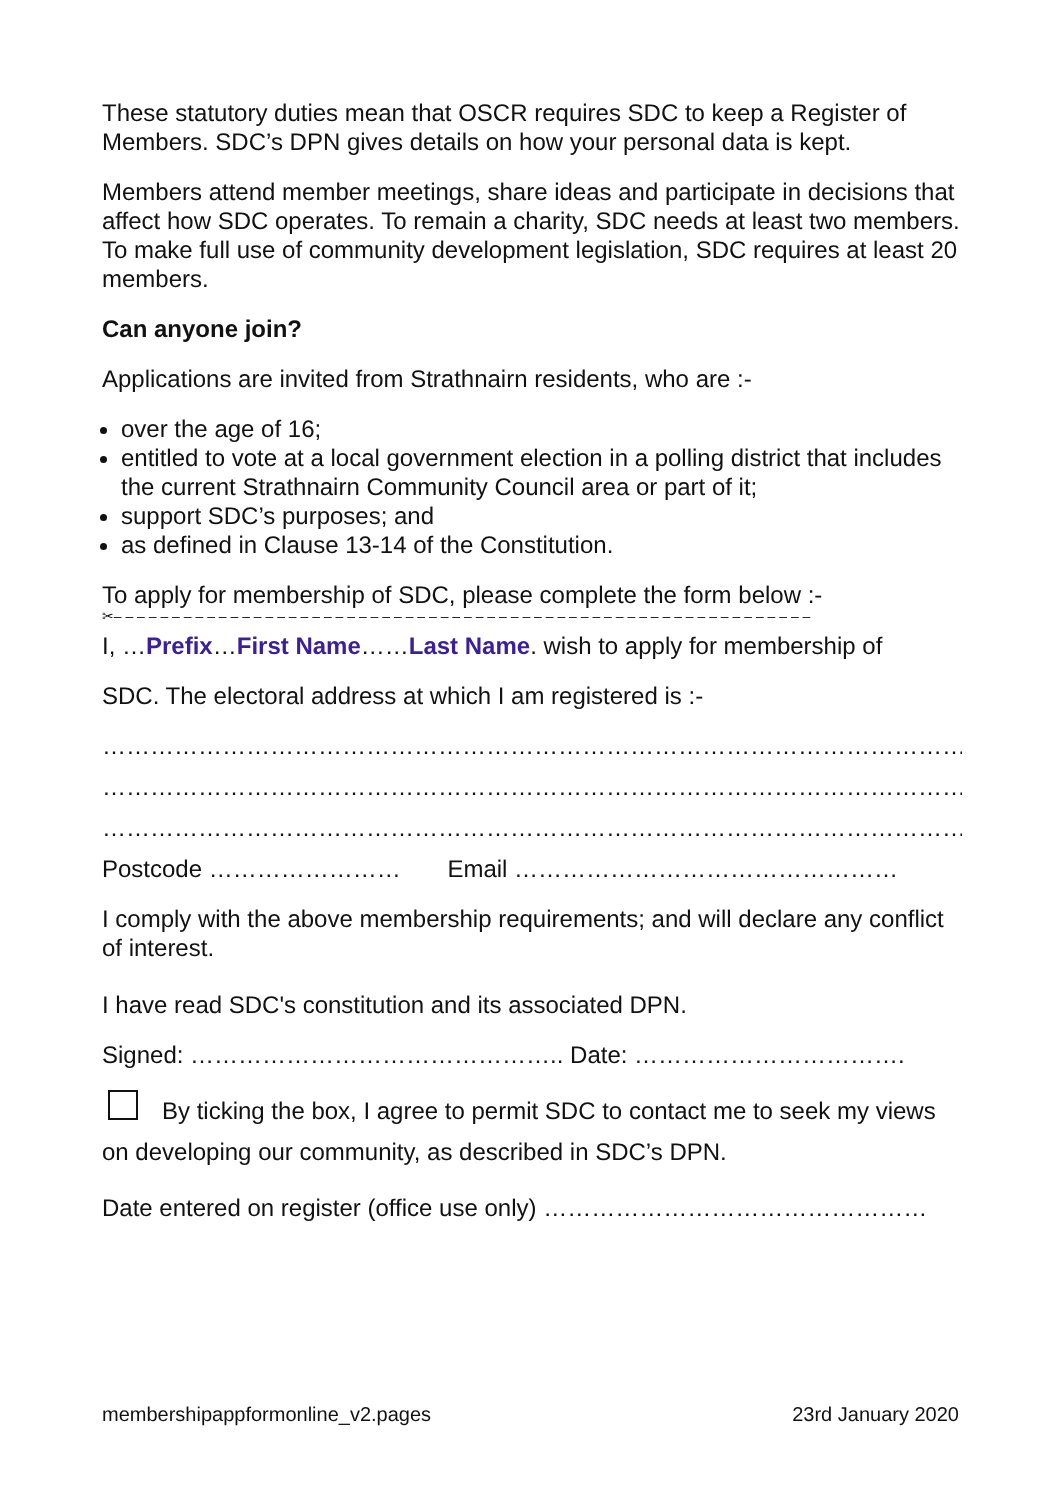These statutory duties mean that OSCR requires SDC to keep a Register of Members. SDC’s DPN gives details on how your personal data is kept.
Members attend member meetings, share ideas and participate in decisions that affect how SDC operates. To remain a charity, SDC needs at least two members. To make full use of community development legislation, SDC requires at least 20 members.
Can anyone join?
Applications are invited from Strathnairn residents, who are :-
over the age of 16;
entitled to vote at a local government election in a polling district that includes the current Strathnairn Community Council area or part of it;
support SDC’s purposes; and
as defined in Clause 13-14 of the Constitution.
To apply for membership of SDC, please complete the form below :-
✂– – – – – – – – – – – – – – – – – – – – – – – – – – – – – – – – – – – – – – – – – – – – – – – – – – – – – – – – – – – –
I, …Prefix…First Name……Last Name. wish to apply for membership of
SDC. The electoral address at which I am registered is :-
……………………………………………………………………………………………………
……………………………………………………………………………………………………
……………………………………………………………………………………………………
Postcode …………………… Email …………………………………………
I comply with the above membership requirements; and will declare any conflict of interest.
I have read SDC's constitution and its associated DPN.
Signed: ……………………………………….. Date: …………………………….
By ticking the box, I agree to permit SDC to contact me to seek my views on developing our community, as described in SDC’s DPN.
Date entered on register (office use only) …………………………………………
membershipappformonline_v2.pages 23rd January 2020